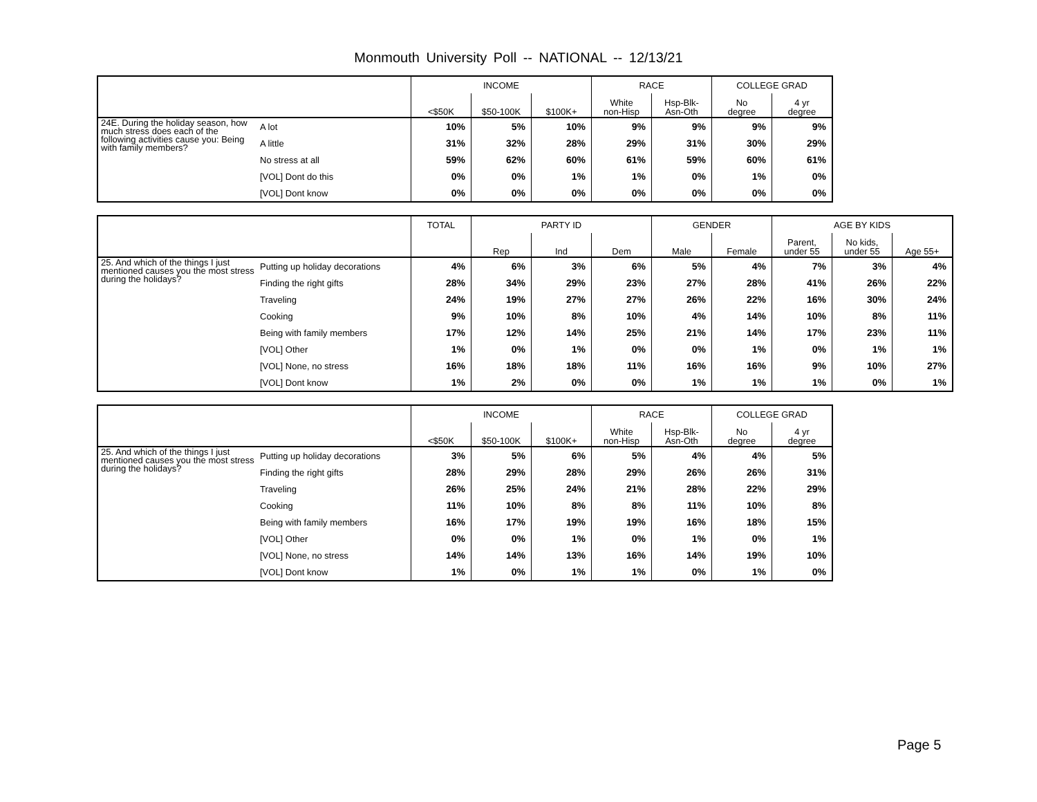Monmouth University Poll -- NATIONAL -- 12/13/21
| | | INCOME | | | RACE | | COLLEGE GRAD | |
| --- | --- | --- | --- | --- | --- | --- | --- | --- |
| | | <$50K | $50-100K | $100K+ | White non-Hisp | Hsp-Blk- Asn-Oth | No degree | 4 yr degree |
| 24E. During the holiday season, how much stress does each of the following activities cause you: Being with family members? | A lot | 10% | 5% | 10% | 9% | 9% | 9% | 9% |
| | A little | 31% | 32% | 28% | 29% | 31% | 30% | 29% |
| | No stress at all | 59% | 62% | 60% | 61% | 59% | 60% | 61% |
| | [VOL] Dont do this | 0% | 0% | 1% | 1% | 0% | 1% | 0% |
| | [VOL] Dont know | 0% | 0% | 0% | 0% | 0% | 0% | 0% |
| | | TOTAL | PARTY ID | | | GENDER | | AGE BY KIDS | | |
| --- | --- | --- | --- | --- | --- | --- | --- | --- | --- | --- |
| | | | Rep | Ind | Dem | Male | Female | Parent, under 55 | No kids, under 55 | Age 55+ |
| 25. And which of the things I just mentioned causes you the most stress during the holidays? | Putting up holiday decorations | 4% | 6% | 3% | 6% | 5% | 4% | 7% | 3% | 4% |
| | Finding the right gifts | 28% | 34% | 29% | 23% | 27% | 28% | 41% | 26% | 22% |
| | Traveling | 24% | 19% | 27% | 27% | 26% | 22% | 16% | 30% | 24% |
| | Cooking | 9% | 10% | 8% | 10% | 4% | 14% | 10% | 8% | 11% |
| | Being with family members | 17% | 12% | 14% | 25% | 21% | 14% | 17% | 23% | 11% |
| | [VOL] Other | 1% | 0% | 1% | 0% | 0% | 1% | 0% | 1% | 1% |
| | [VOL] None, no stress | 16% | 18% | 18% | 11% | 16% | 16% | 9% | 10% | 27% |
| | [VOL] Dont know | 1% | 2% | 0% | 0% | 1% | 1% | 1% | 0% | 1% |
| | | INCOME | | | RACE | | COLLEGE GRAD | |
| --- | --- | --- | --- | --- | --- | --- | --- | --- |
| | | <$50K | $50-100K | $100K+ | White non-Hisp | Hsp-Blk- Asn-Oth | No degree | 4 yr degree |
| 25. And which of the things I just mentioned causes you the most stress during the holidays? | Putting up holiday decorations | 3% | 5% | 6% | 5% | 4% | 4% | 5% |
| | Finding the right gifts | 28% | 29% | 28% | 29% | 26% | 26% | 31% |
| | Traveling | 26% | 25% | 24% | 21% | 28% | 22% | 29% |
| | Cooking | 11% | 10% | 8% | 8% | 11% | 10% | 8% |
| | Being with family members | 16% | 17% | 19% | 19% | 16% | 18% | 15% |
| | [VOL] Other | 0% | 0% | 1% | 0% | 1% | 0% | 1% |
| | [VOL] None, no stress | 14% | 14% | 13% | 16% | 14% | 19% | 10% |
| | [VOL] Dont know | 1% | 0% | 1% | 1% | 0% | 1% | 0% |
Page 5